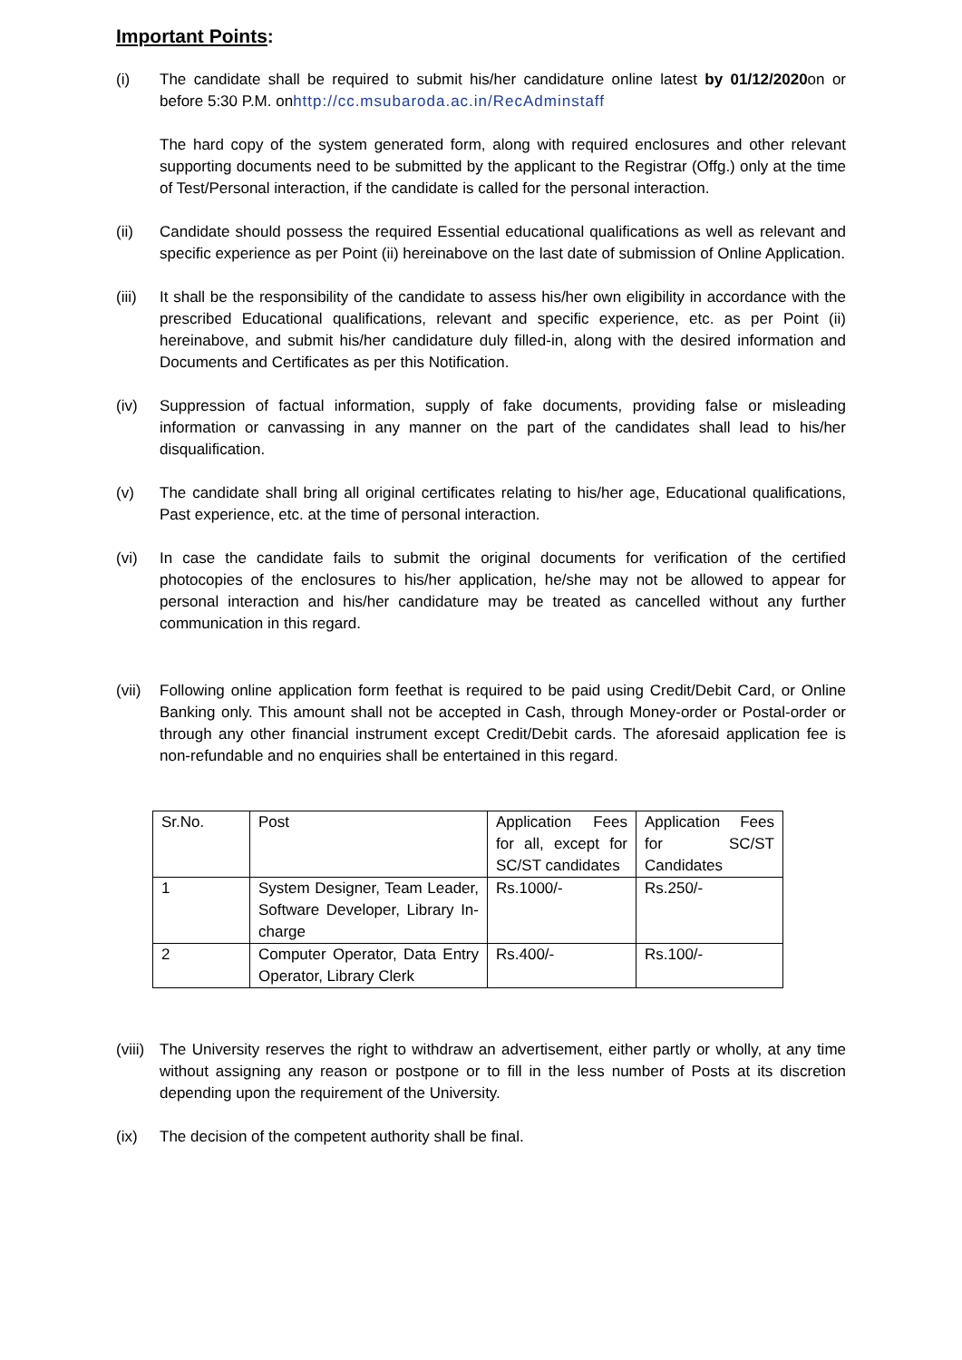Important Points:
(i) The candidate shall be required to submit his/her candidature online latest by 01/12/2020on or before 5:30 P.M. onhttp://cc.msubaroda.ac.in/RecAdminstaff
The hard copy of the system generated form, along with required enclosures and other relevant supporting documents need to be submitted by the applicant to the Registrar (Offg.) only at the time of Test/Personal interaction, if the candidate is called for the personal interaction.
(ii) Candidate should possess the required Essential educational qualifications as well as relevant and specific experience as per Point (ii) hereinabove on the last date of submission of Online Application.
(iii)
It shall be the responsibility of the candidate to assess his/her own eligibility in accordance with the prescribed Educational qualifications, relevant and specific experience, etc. as per Point (ii) hereinabove, and submit his/her candidature duly filled-in, along with the desired information and Documents and Certificates as per this Notification.
(iv) Suppression of factual information, supply of fake documents, providing false or misleading information or canvassing in any manner on the part of the candidates shall lead to his/her disqualification.
(v) The candidate shall bring all original certificates relating to his/her age, Educational qualifications, Past experience, etc. at the time of personal interaction.
(vi) In case the candidate fails to submit the original documents for verification of the certified photocopies of the enclosures to his/her application, he/she may not be allowed to appear for personal interaction and his/her candidature may be treated as cancelled without any further communication in this regard.
(vii)
Following online application form feethat is required to be paid using Credit/Debit Card, or Online Banking only. This amount shall not be accepted in Cash, through Money-order or Postal-order or through any other financial instrument except Credit/Debit cards. The aforesaid application fee is non-refundable and no enquiries shall be entertained in this regard.
| Sr.No. | Post | Application Fees for all, except for SC/ST candidates | Application Fees for SC/ST Candidates |
| 1 | System Designer, Team Leader, Software Developer, Library In-charge | Rs.1000/- | Rs.250/- |
| 2 | Computer Operator, Data Entry Operator, Library Clerk | Rs.400/- | Rs.100/- |
(viii)
The University reserves the right to withdraw an advertisement, either partly or wholly, at any time without assigning any reason or postpone or to fill in the less number of Posts at its discretion depending upon the requirement of the University.
(ix) The decision of the competent authority shall be final.